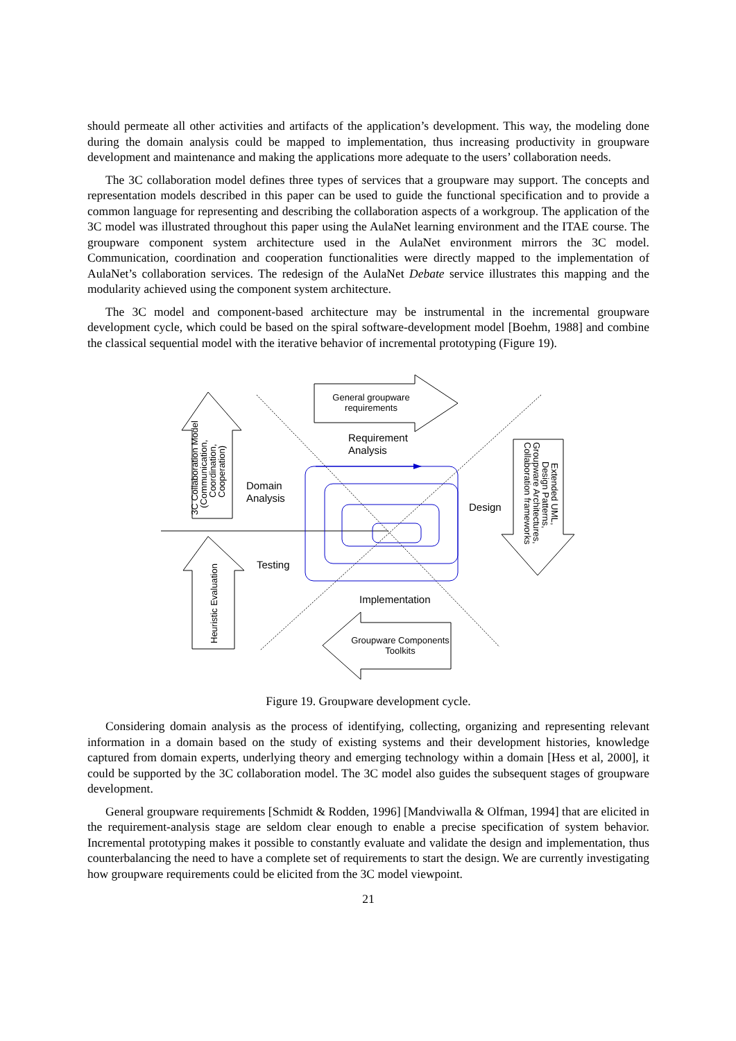should permeate all other activities and artifacts of the application’s development. This way, the modeling done during the domain analysis could be mapped to implementation, thus increasing productivity in groupware development and maintenance and making the applications more adequate to the users’ collaboration needs.
The 3C collaboration model defines three types of services that a groupware may support. The concepts and representation models described in this paper can be used to guide the functional specification and to provide a common language for representing and describing the collaboration aspects of a workgroup. The application of the 3C model was illustrated throughout this paper using the AulaNet learning environment and the ITAE course. The groupware component system architecture used in the AulaNet environment mirrors the 3C model. Communication, coordination and cooperation functionalities were directly mapped to the implementation of AulaNet’s collaboration services. The redesign of the AulaNet Debate service illustrates this mapping and the modularity achieved using the component system architecture.
The 3C model and component-based architecture may be instrumental in the incremental groupware development cycle, which could be based on the spiral software-development model [Boehm, 1988] and combine the classical sequential model with the iterative behavior of incremental prototyping (Figure 19).
General groupware
requirements
Requirement
Analysis
Domain
Analysis
Design
Testing
Implementation
Groupware Components
Toolkits
3C Collaboration Model
(Communication,
Coordination,
Cooperation)
Heuristic Evaluation
Extended UML,
Design Patterns,
Groupware Architectures,
Collaboration frameworks
Figure 19. Groupware development cycle.
Considering domain analysis as the process of identifying, collecting, organizing and representing relevant information in a domain based on the study of existing systems and their development histories, knowledge captured from domain experts, underlying theory and emerging technology within a domain [Hess et al, 2000], it could be supported by the 3C collaboration model. The 3C model also guides the subsequent stages of groupware development.
General groupware requirements [Schmidt & Rodden, 1996] [Mandviwalla & Olfman, 1994] that are elicited in the requirement-analysis stage are seldom clear enough to enable a precise specification of system behavior. Incremental prototyping makes it possible to constantly evaluate and validate the design and implementation, thus counterbalancing the need to have a complete set of requirements to start the design. We are currently investigating how groupware requirements could be elicited from the 3C model viewpoint.
21